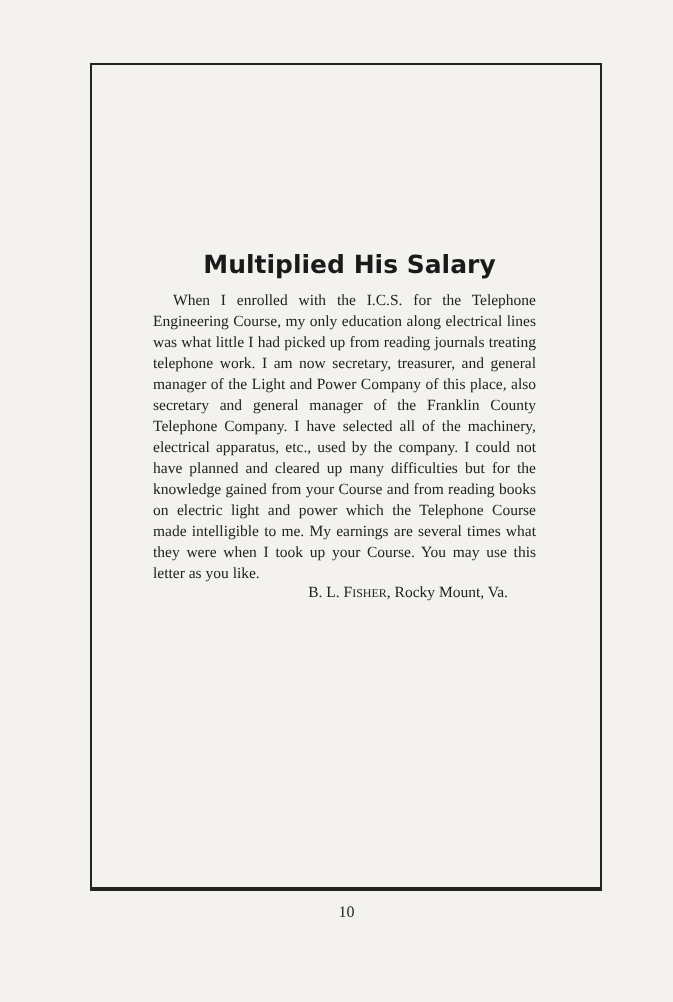Multiplied His Salary
When I enrolled with the I.C.S. for the Telephone Engineering Course, my only education along electrical lines was what little I had picked up from reading journals treating telephone work. I am now secretary, treasurer, and general manager of the Light and Power Company of this place, also secretary and general manager of the Franklin County Telephone Company. I have selected all of the machinery, electrical apparatus, etc., used by the company. I could not have planned and cleared up many difficulties but for the knowledge gained from your Course and from reading books on electric light and power which the Telephone Course made intelligible to me. My earnings are several times what they were when I took up your Course. You may use this letter as you like.
B. L. FISHER, Rocky Mount, Va.
10